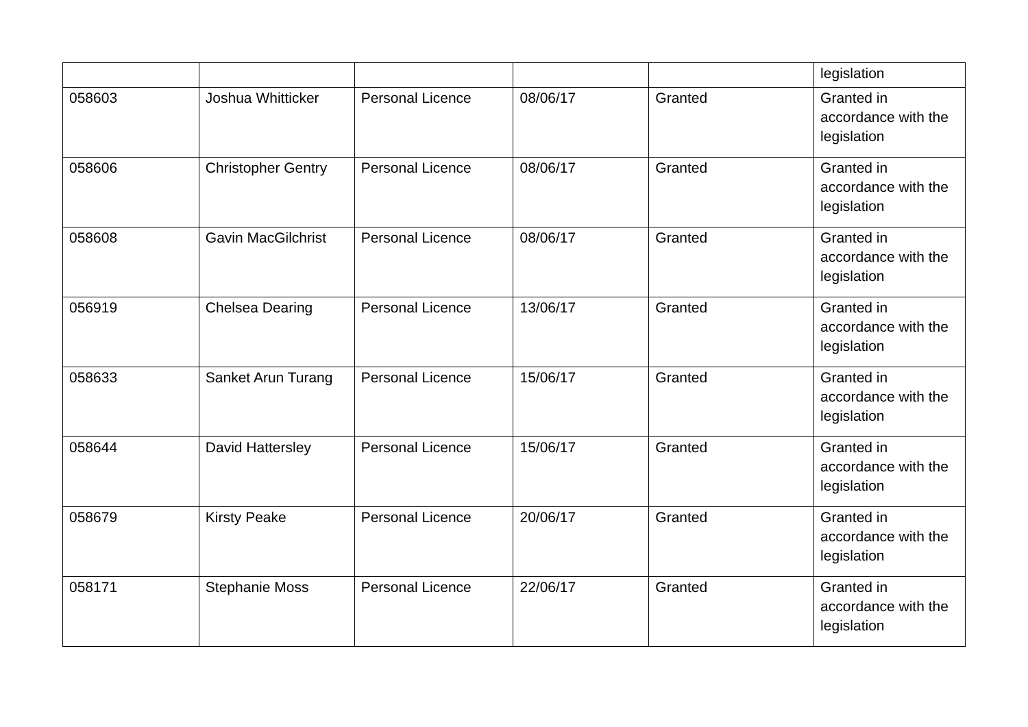| | | | | | legislation |
| 058603 | Joshua Whitticker | Personal Licence | 08/06/17 | Granted | Granted in accordance with the legislation |
| 058606 | Christopher Gentry | Personal Licence | 08/06/17 | Granted | Granted in accordance with the legislation |
| 058608 | Gavin MacGilchrist | Personal Licence | 08/06/17 | Granted | Granted in accordance with the legislation |
| 056919 | Chelsea Dearing | Personal Licence | 13/06/17 | Granted | Granted in accordance with the legislation |
| 058633 | Sanket Arun Turang | Personal Licence | 15/06/17 | Granted | Granted in accordance with the legislation |
| 058644 | David Hattersley | Personal Licence | 15/06/17 | Granted | Granted in accordance with the legislation |
| 058679 | Kirsty Peake | Personal Licence | 20/06/17 | Granted | Granted in accordance with the legislation |
| 058171 | Stephanie Moss | Personal Licence | 22/06/17 | Granted | Granted in accordance with the legislation |